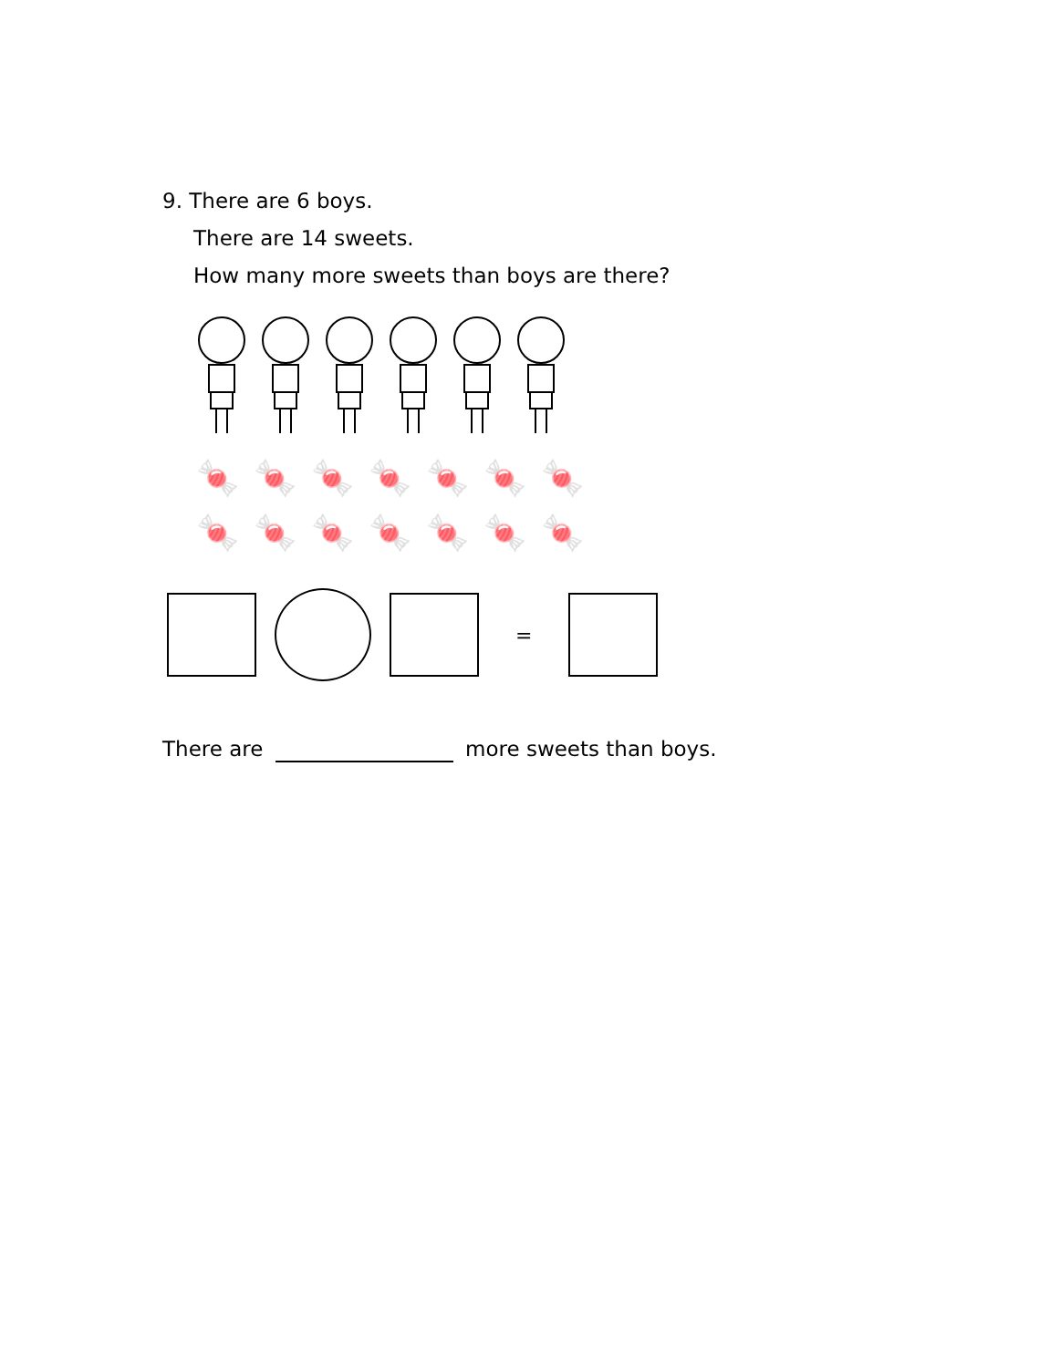9. There are 6 boys.
There are 14 sweets.
How many more sweets than boys are there?
🍬🍬🍬🍬🍬🍬🍬
🍬🍬🍬🍬🍬🍬🍬
=
There are more sweets than boys.